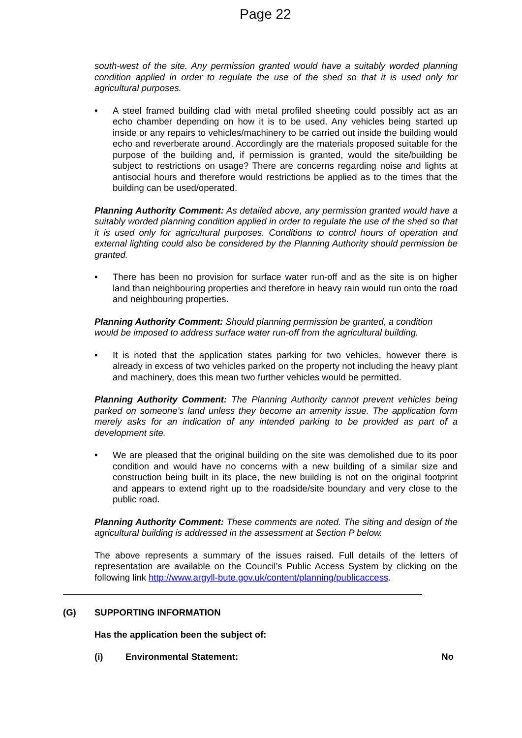Page 22
south-west of the site. Any permission granted would have a suitably worded planning condition applied in order to regulate the use of the shed so that it is used only for agricultural purposes.
• A steel framed building clad with metal profiled sheeting could possibly act as an echo chamber depending on how it is to be used. Any vehicles being started up inside or any repairs to vehicles/machinery to be carried out inside the building would echo and reverberate around. Accordingly are the materials proposed suitable for the purpose of the building and, if permission is granted, would the site/building be subject to restrictions on usage? There are concerns regarding noise and lights at antisocial hours and therefore would restrictions be applied as to the times that the building can be used/operated.
Planning Authority Comment: As detailed above, any permission granted would have a suitably worded planning condition applied in order to regulate the use of the shed so that it is used only for agricultural purposes. Conditions to control hours of operation and external lighting could also be considered by the Planning Authority should permission be granted.
• There has been no provision for surface water run-off and as the site is on higher land than neighbouring properties and therefore in heavy rain would run onto the road and neighbouring properties.
Planning Authority Comment: Should planning permission be granted, a condition would be imposed to address surface water run-off from the agricultural building.
• It is noted that the application states parking for two vehicles, however there is already in excess of two vehicles parked on the property not including the heavy plant and machinery, does this mean two further vehicles would be permitted.
Planning Authority Comment: The Planning Authority cannot prevent vehicles being parked on someone’s land unless they become an amenity issue. The application form merely asks for an indication of any intended parking to be provided as part of a development site.
• We are pleased that the original building on the site was demolished due to its poor condition and would have no concerns with a new building of a similar size and construction being built in its place, the new building is not on the original footprint and appears to extend right up to the roadside/site boundary and very close to the public road.
Planning Authority Comment: These comments are noted. The siting and design of the agricultural building is addressed in the assessment at Section P below.
The above represents a summary of the issues raised. Full details of the letters of representation are available on the Council’s Public Access System by clicking on the following link http://www.argyll-bute.gov.uk/content/planning/publicaccess.
(G) SUPPORTING INFORMATION
Has the application been the subject of:
(i) Environmental Statement: No